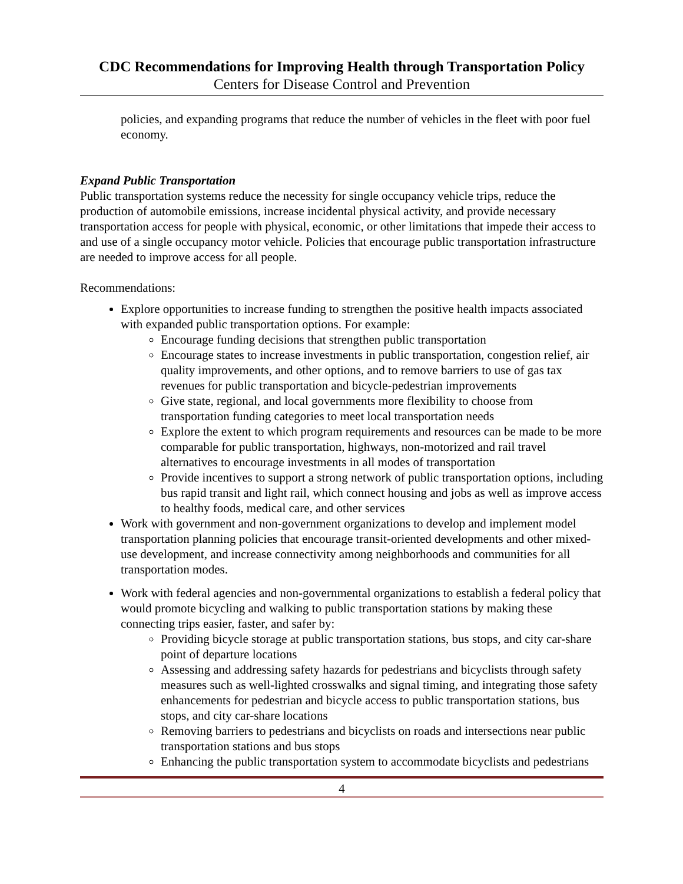CDC Recommendations for Improving Health through Transportation Policy
Centers for Disease Control and Prevention
policies, and expanding programs that reduce the number of vehicles in the fleet with poor fuel economy.
Expand Public Transportation
Public transportation systems reduce the necessity for single occupancy vehicle trips, reduce the production of automobile emissions, increase incidental physical activity, and provide necessary transportation access for people with physical, economic, or other limitations that impede their access to and use of a single occupancy motor vehicle. Policies that encourage public transportation infrastructure are needed to improve access for all people.
Recommendations:
Explore opportunities to increase funding to strengthen the positive health impacts associated with expanded public transportation options. For example:
Encourage funding decisions that strengthen public transportation
Encourage states to increase investments in public transportation, congestion relief, air quality improvements, and other options, and to remove barriers to use of gas tax revenues for public transportation and bicycle-pedestrian improvements
Give state, regional, and local governments more flexibility to choose from transportation funding categories to meet local transportation needs
Explore the extent to which program requirements and resources can be made to be more comparable for public transportation, highways, non-motorized and rail travel alternatives to encourage investments in all modes of transportation
Provide incentives to support a strong network of public transportation options, including bus rapid transit and light rail, which connect housing and jobs as well as improve access to healthy foods, medical care, and other services
Work with government and non-government organizations to develop and implement model transportation planning policies that encourage transit-oriented developments and other mixed-use development, and increase connectivity among neighborhoods and communities for all transportation modes.
Work with federal agencies and non-governmental organizations to establish a federal policy that would promote bicycling and walking to public transportation stations by making these connecting trips easier, faster, and safer by:
Providing bicycle storage at public transportation stations, bus stops, and city car-share point of departure locations
Assessing and addressing safety hazards for pedestrians and bicyclists through safety measures such as well-lighted crosswalks and signal timing, and integrating those safety enhancements for pedestrian and bicycle access to public transportation stations, bus stops, and city car-share locations
Removing barriers to pedestrians and bicyclists on roads and intersections near public transportation stations and bus stops
Enhancing the public transportation system to accommodate bicyclists and pedestrians
4